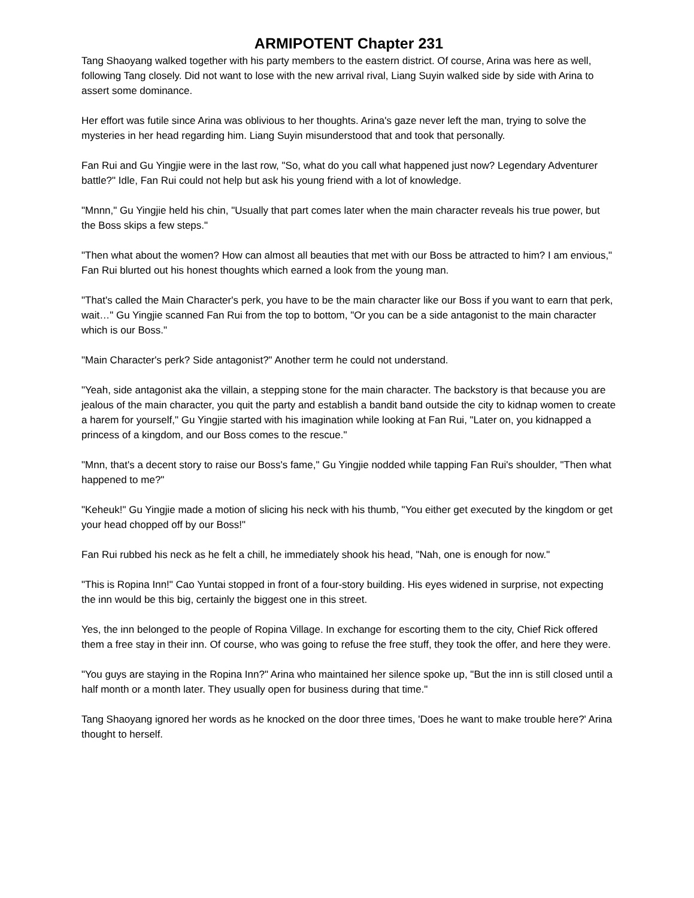ARMIPOTENT Chapter 231
Tang Shaoyang walked together with his party members to the eastern district. Of course, Arina was here as well, following Tang closely. Did not want to lose with the new arrival rival, Liang Suyin walked side by side with Arina to assert some dominance.
Her effort was futile since Arina was oblivious to her thoughts. Arina's gaze never left the man, trying to solve the mysteries in her head regarding him. Liang Suyin misunderstood that and took that personally.
Fan Rui and Gu Yingjie were in the last row, "So, what do you call what happened just now? Legendary Adventurer battle?" Idle, Fan Rui could not help but ask his young friend with a lot of knowledge.
"Mnnn," Gu Yingjie held his chin, "Usually that part comes later when the main character reveals his true power, but the Boss skips a few steps."
"Then what about the women? How can almost all beauties that met with our Boss be attracted to him? I am envious," Fan Rui blurted out his honest thoughts which earned a look from the young man.
"That's called the Main Character's perk, you have to be the main character like our Boss if you want to earn that perk, wait…" Gu Yingjie scanned Fan Rui from the top to bottom, "Or you can be a side antagonist to the main character which is our Boss."
"Main Character's perk? Side antagonist?" Another term he could not understand.
"Yeah, side antagonist aka the villain, a stepping stone for the main character. The backstory is that because you are jealous of the main character, you quit the party and establish a bandit band outside the city to kidnap women to create a harem for yourself," Gu Yingjie started with his imagination while looking at Fan Rui, "Later on, you kidnapped a princess of a kingdom, and our Boss comes to the rescue."
"Mnn, that's a decent story to raise our Boss's fame," Gu Yingjie nodded while tapping Fan Rui's shoulder, "Then what happened to me?"
"Keheuk!" Gu Yingjie made a motion of slicing his neck with his thumb, "You either get executed by the kingdom or get your head chopped off by our Boss!"
Fan Rui rubbed his neck as he felt a chill, he immediately shook his head, "Nah, one is enough for now."
"This is Ropina Inn!" Cao Yuntai stopped in front of a four-story building. His eyes widened in surprise, not expecting the inn would be this big, certainly the biggest one in this street.
Yes, the inn belonged to the people of Ropina Village. In exchange for escorting them to the city, Chief Rick offered them a free stay in their inn. Of course, who was going to refuse the free stuff, they took the offer, and here they were.
"You guys are staying in the Ropina Inn?" Arina who maintained her silence spoke up, "But the inn is still closed until a half month or a month later. They usually open for business during that time."
Tang Shaoyang ignored her words as he knocked on the door three times, 'Does he want to make trouble here?' Arina thought to herself.